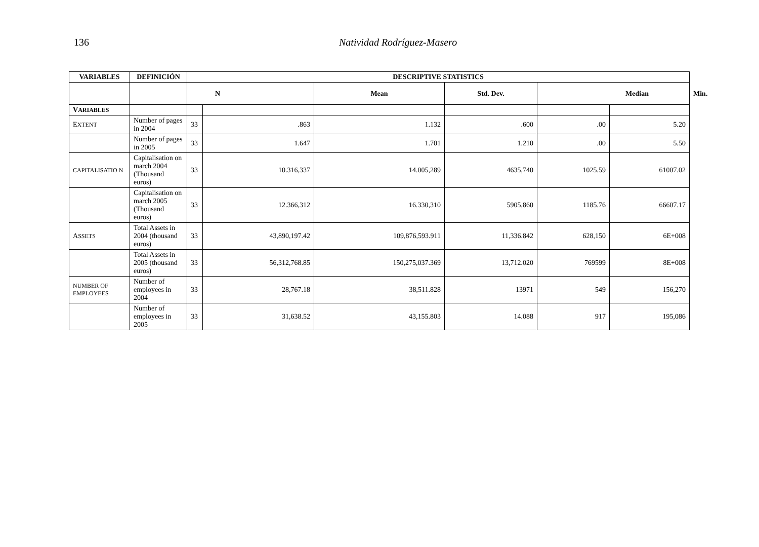136 Natividad Rodríguez-Masero
| VARIABLES | DEFINICIÓN | DESCRIPTIVE STATISTICS | | | | | | |
| --- | --- | --- | --- | --- | --- | --- | --- | --- |
| | | N | | Mean | Std. Dev. | Median | | Min. |
| V ARIABLES | | | | | | | | |
| E XTENT | Number of pages in 2004 | 33 | .863 | 1.132 | .600 | .00 | 5.20 | |
| | Number of pages in 2005 | 33 | 1.647 | 1.701 | 1.210 | .00 | 5.50 | |
| CAPITALISATIO N | Capitalisation on march 2004 (Thousand euros) | 33 | 10.316,337 | 14.005,289 | 4635,740 | 1025.59 | 61007.02 | |
| | Capitalisation on march 2005 (Thousand euros) | 33 | 12.366,312 | 16.330,310 | 5905,860 | 1185.76 | 66607.17 | |
| A SSETS | Total Assets in 2004 (thousand euros) | 33 | 43,890,197.42 | 109,876,593.911 | 11,336.842 | 628,150 | 6E+008 | |
| | Total Assets in 2005 (thousand euros) | 33 | 56,312,768.85 | 150,275,037.369 | 13,712.020 | 769599 | 8E+008 | |
| NUMBER OF EMPLOYEES | Number of employees in 2004 | 33 | 28,767.18 | 38,511.828 | 13971 | 549 | 156,270 | |
| | Number of employees in 2005 | 33 | 31,638.52 | 43,155.803 | 14.088 | 917 | 195,086 | |